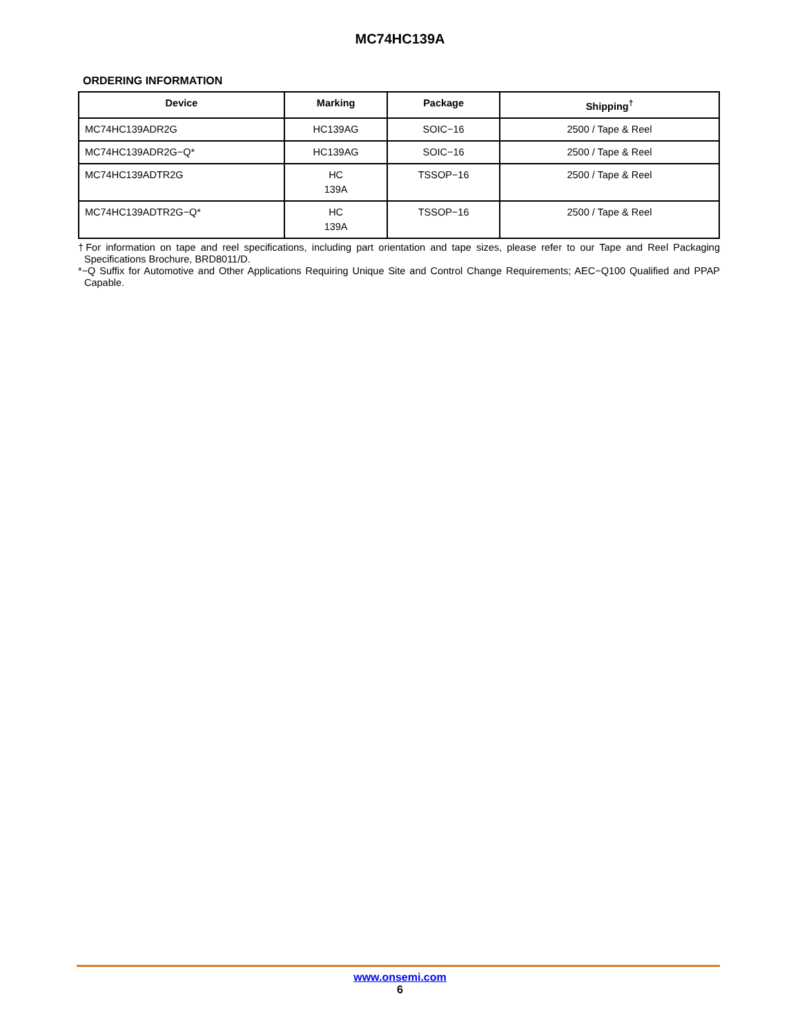MC74HC139A
ORDERING INFORMATION
| Device | Marking | Package | Shipping<sup>†</sup> |
| --- | --- | --- | --- |
| MC74HC139ADR2G | HC139AG | SOIC−16 | 2500 / Tape & Reel |
| MC74HC139ADR2G−Q* | HC139AG | SOIC−16 | 2500 / Tape & Reel |
| MC74HC139ADTR2G | HC 139A | TSSOP−16 | 2500 / Tape & Reel |
| MC74HC139ADTR2G−Q* | HC 139A | TSSOP−16 | 2500 / Tape & Reel |
†For information on tape and reel specifications, including part orientation and tape sizes, please refer to our Tape and Reel Packaging Specifications Brochure, BRD8011/D.
*−Q Suffix for Automotive and Other Applications Requiring Unique Site and Control Change Requirements; AEC−Q100 Qualified and PPAP Capable.
www.onsemi.com
6